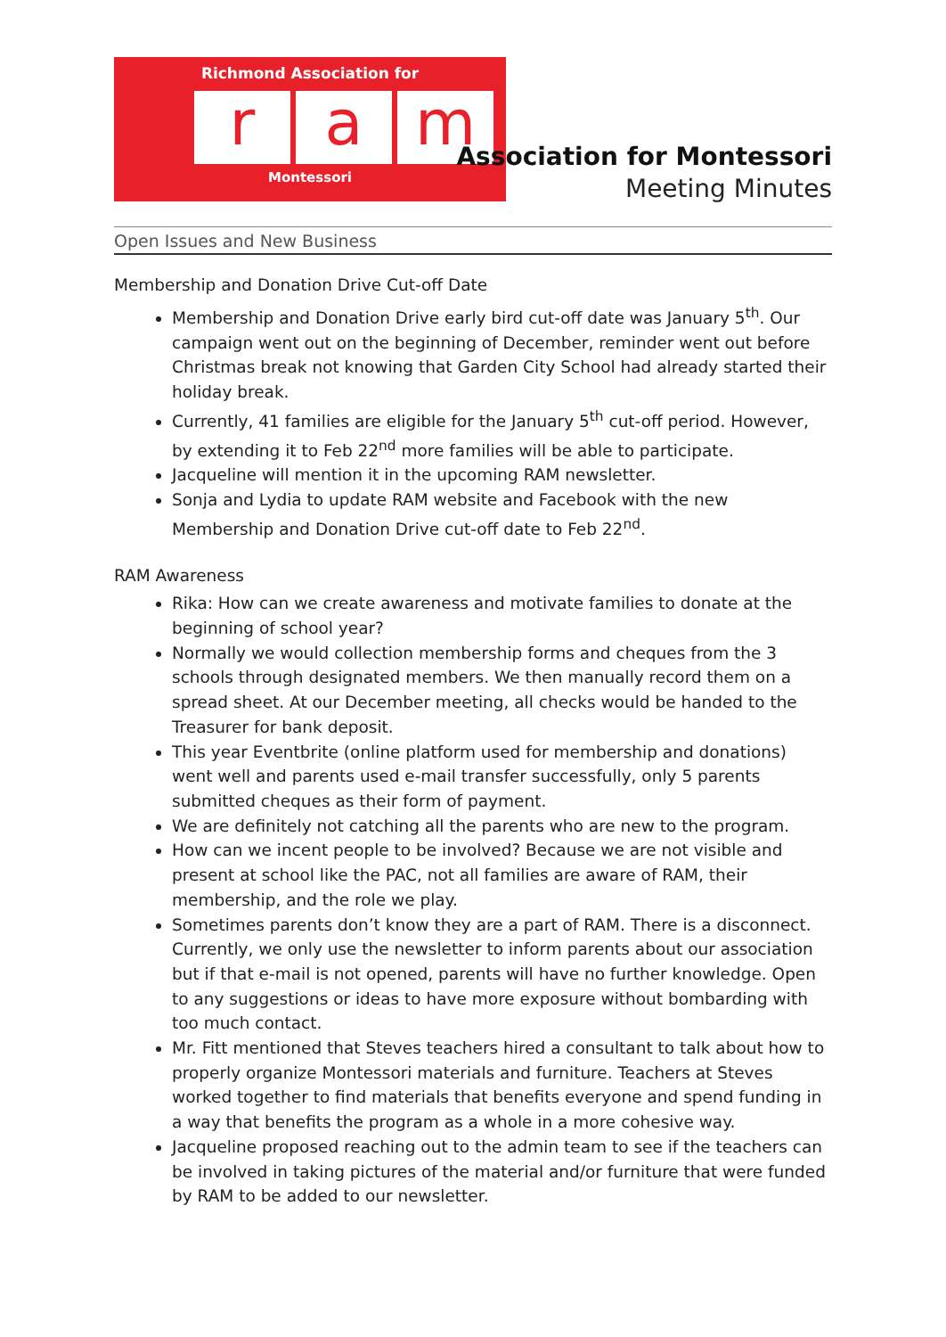Richmond Association for
r a m
Montessori
Association for Montessori
Meeting Minutes
Open Issues and New Business
Membership and Donation Drive Cut-off Date
Membership and Donation Drive early bird cut-off date was January 5<sup>th</sup>. Our campaign went out on the beginning of December, reminder went out before Christmas break not knowing that Garden City School had already started their holiday break.
Currently, 41 families are eligible for the January 5<sup>th</sup> cut-off period. However, by extending it to Feb 22<sup>nd</sup> more families will be able to participate.
Jacqueline will mention it in the upcoming RAM newsletter.
Sonja and Lydia to update RAM website and Facebook with the new Membership and Donation Drive cut-off date to Feb 22<sup>nd</sup>.
RAM Awareness
Rika: How can we create awareness and motivate families to donate at the beginning of school year?
Normally we would collection membership forms and cheques from the 3 schools through designated members. We then manually record them on a spread sheet. At our December meeting, all checks would be handed to the Treasurer for bank deposit.
This year Eventbrite (online platform used for membership and donations) went well and parents used e-mail transfer successfully, only 5 parents submitted cheques as their form of payment.
We are definitely not catching all the parents who are new to the program.
How can we incent people to be involved? Because we are not visible and present at school like the PAC, not all families are aware of RAM, their membership, and the role we play.
Sometimes parents don’t know they are a part of RAM. There is a disconnect. Currently, we only use the newsletter to inform parents about our association but if that e-mail is not opened, parents will have no further knowledge. Open to any suggestions or ideas to have more exposure without bombarding with too much contact.
Mr. Fitt mentioned that Steves teachers hired a consultant to talk about how to properly organize Montessori materials and furniture. Teachers at Steves worked together to find materials that benefits everyone and spend funding in a way that benefits the program as a whole in a more cohesive way.
Jacqueline proposed reaching out to the admin team to see if the teachers can be involved in taking pictures of the material and/or furniture that were funded by RAM to be added to our newsletter.